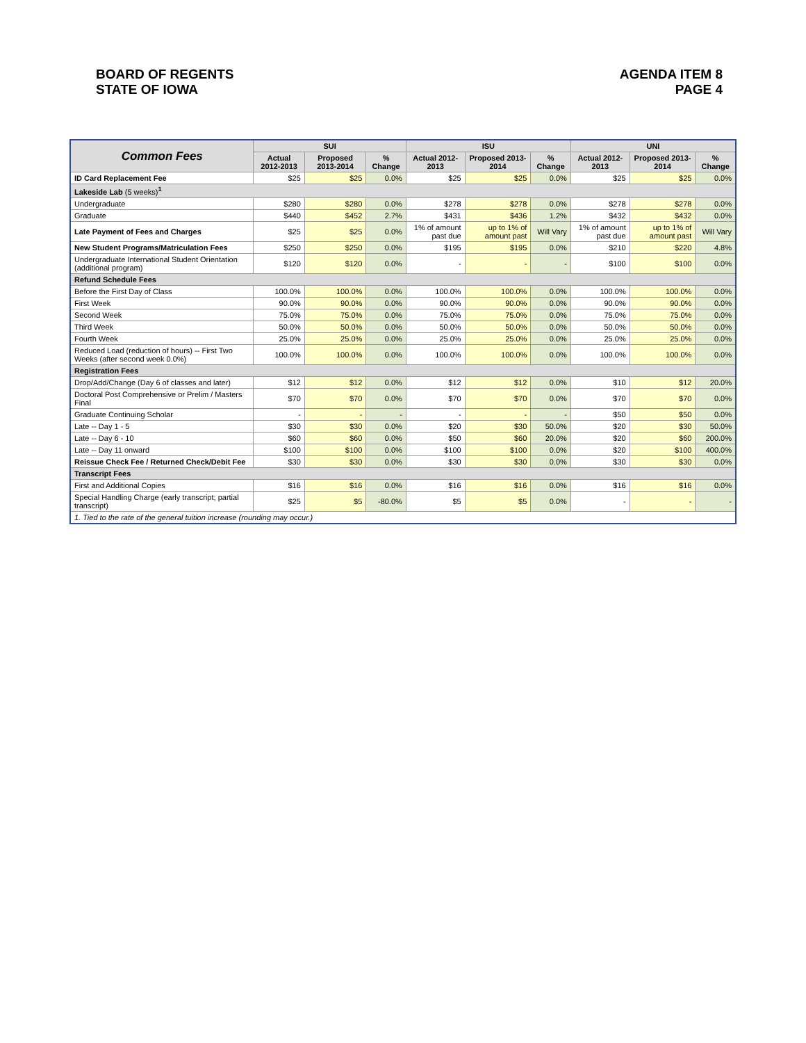BOARD OF REGENTS
STATE OF IOWA
AGENDA ITEM 8
PAGE 4
| Common Fees | SUI | | | ISU | | | UNI | | |
| --- | --- | --- | --- | --- | --- | --- | --- | --- | --- |
| | Actual 2012-2013 | Proposed 2013-2014 | % Change | Actual 2012-2013 | Proposed 2013-2014 | % Change | Actual 2012-2013 | Proposed 2013-2014 | % Change |
| ID Card Replacement Fee | $25 | $25 | 0.0% | $25 | $25 | 0.0% | $25 | $25 | 0.0% |
| Lakeside Lab (5 weeks)<sup>1</sup> | | | | | | | | | |
| Undergraduate | $280 | $280 | 0.0% | $278 | $278 | 0.0% | $278 | $278 | 0.0% |
| Graduate | $440 | $452 | 2.7% | $431 | $436 | 1.2% | $432 | $432 | 0.0% |
| Late Payment of Fees and Charges | $25 | $25 | 0.0% | 1% of amount past due | up to 1% of amount past | Will Vary | 1% of amount past due | up to 1% of amount past | Will Vary |
| New Student Programs/Matriculation Fees | $250 | $250 | 0.0% | $195 | $195 | 0.0% | $210 | $220 | 4.8% |
| Undergraduate International Student Orientation (additional program) | $120 | $120 | 0.0% | - | - | - | $100 | $100 | 0.0% |
| Refund Schedule Fees | | | | | | | | | |
| Before the First Day of Class | 100.0% | 100.0% | 0.0% | 100.0% | 100.0% | 0.0% | 100.0% | 100.0% | 0.0% |
| First Week | 90.0% | 90.0% | 0.0% | 90.0% | 90.0% | 0.0% | 90.0% | 90.0% | 0.0% |
| Second Week | 75.0% | 75.0% | 0.0% | 75.0% | 75.0% | 0.0% | 75.0% | 75.0% | 0.0% |
| Third Week | 50.0% | 50.0% | 0.0% | 50.0% | 50.0% | 0.0% | 50.0% | 50.0% | 0.0% |
| Fourth Week | 25.0% | 25.0% | 0.0% | 25.0% | 25.0% | 0.0% | 25.0% | 25.0% | 0.0% |
| Reduced Load (reduction of hours) -- First Two Weeks (after second week 0.0%) | 100.0% | 100.0% | 0.0% | 100.0% | 100.0% | 0.0% | 100.0% | 100.0% | 0.0% |
| Registration Fees | | | | | | | | | |
| Drop/Add/Change (Day 6 of classes and later) | $12 | $12 | 0.0% | $12 | $12 | 0.0% | $10 | $12 | 20.0% |
| Doctoral Post Comprehensive or Prelim / Masters Final | $70 | $70 | 0.0% | $70 | $70 | 0.0% | $70 | $70 | 0.0% |
| Graduate Continuing Scholar | - | - | - | - | - | - | $50 | $50 | 0.0% |
| Late -- Day 1 - 5 | $30 | $30 | 0.0% | $20 | $30 | 50.0% | $20 | $30 | 50.0% |
| Late -- Day 6 - 10 | $60 | $60 | 0.0% | $50 | $60 | 20.0% | $20 | $60 | 200.0% |
| Late -- Day 11 onward | $100 | $100 | 0.0% | $100 | $100 | 0.0% | $20 | $100 | 400.0% |
| Reissue Check Fee / Returned Check/Debit Fee | $30 | $30 | 0.0% | $30 | $30 | 0.0% | $30 | $30 | 0.0% |
| Transcript Fees | | | | | | | | | |
| First and Additional Copies | $16 | $16 | 0.0% | $16 | $16 | 0.0% | $16 | $16 | 0.0% |
| Special Handling Charge (early transcript; partial transcript) | $25 | $5 | -80.0% | $5 | $5 | 0.0% | - | - | - |
| 1. Tied to the rate of the general tuition increase (rounding may occur.) | | | | | | | | | |